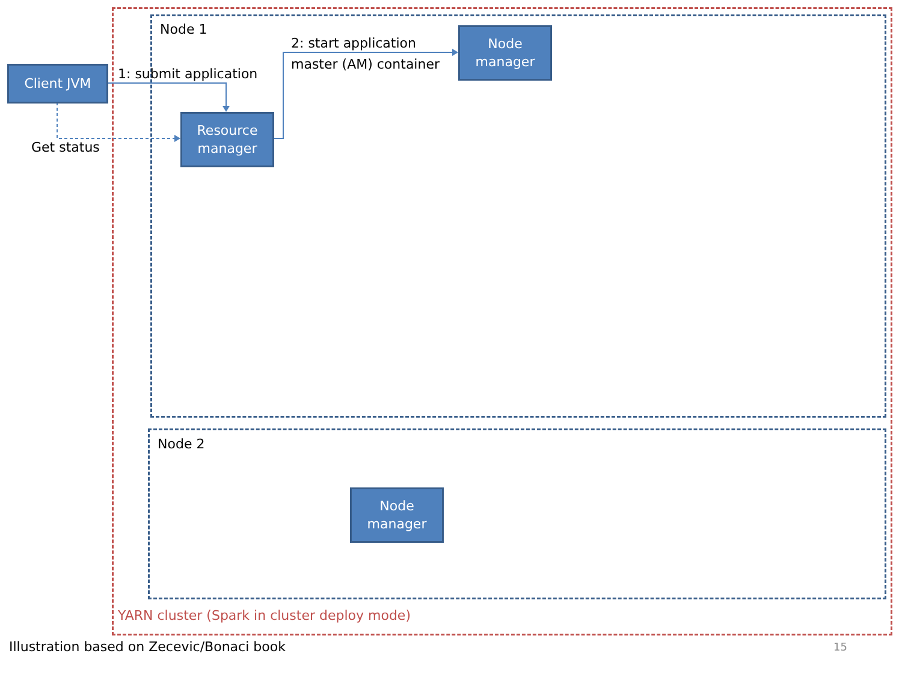Node 1
Node 2
Client JVM 1: submit application
2: start application
master (AM) container
Node
manager
Resource
manager
Get status
Node
manager
YARN cluster (Spark in cluster deploy mode)
Illustration based on Zecevic/Bonaci book
15